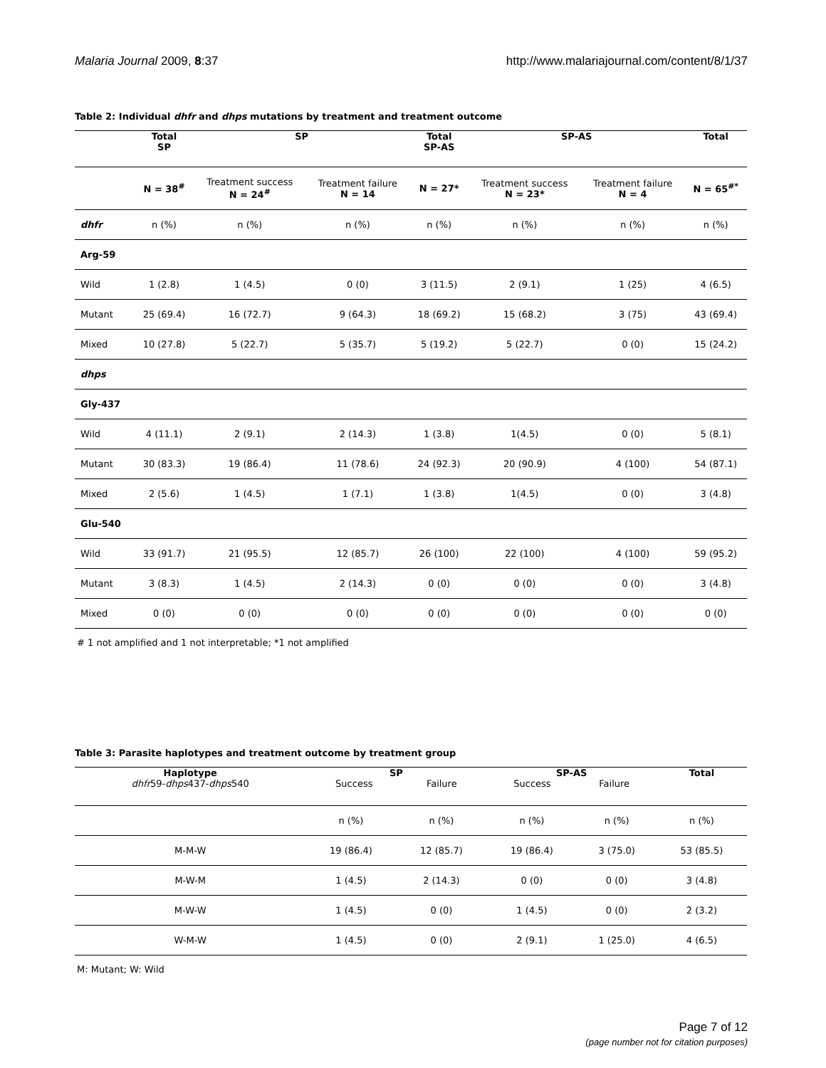Malaria Journal 2009, 8:37 http://www.malariajournal.com/content/8/1/37
Table 2: Individual dhfr and dhps mutations by treatment and treatment outcome
| | Total SP | SP | | Total SP-AS | SP-AS | | Total |
| --- | --- | --- | --- | --- | --- | --- | --- |
| | N = 38<sup>#</sup> | Treatment success N = 24<sup>#</sup> | Treatment failure N = 14 | N = 27* | Treatment success N = 23* | Treatment failure N = 4 | N = 65<sup>#*</sup> |
| dhfr | n (%) | n (%) | n (%) | n (%) | n (%) | n (%) | n (%) |
| Arg-59 | | | | | | | |
| Wild | 1 (2.8) | 1 (4.5) | 0 (0) | 3 (11.5) | 2 (9.1) | 1 (25) | 4 (6.5) |
| Mutant | 25 (69.4) | 16 (72.7) | 9 (64.3) | 18 (69.2) | 15 (68.2) | 3 (75) | 43 (69.4) |
| Mixed | 10 (27.8) | 5 (22.7) | 5 (35.7) | 5 (19.2) | 5 (22.7) | 0 (0) | 15 (24.2) |
| dhps | | | | | | | |
| Gly-437 | | | | | | | |
| Wild | 4 (11.1) | 2 (9.1) | 2 (14.3) | 1 (3.8) | 1(4.5) | 0 (0) | 5 (8.1) |
| Mutant | 30 (83.3) | 19 (86.4) | 11 (78.6) | 24 (92.3) | 20 (90.9) | 4 (100) | 54 (87.1) |
| Mixed | 2 (5.6) | 1 (4.5) | 1 (7.1) | 1 (3.8) | 1(4.5) | 0 (0) | 3 (4.8) |
| Glu-540 | | | | | | | |
| Wild | 33 (91.7) | 21 (95.5) | 12 (85.7) | 26 (100) | 22 (100) | 4 (100) | 59 (95.2) |
| Mutant | 3 (8.3) | 1 (4.5) | 2 (14.3) | 0 (0) | 0 (0) | 0 (0) | 3 (4.8) |
| Mixed | 0 (0) | 0 (0) | 0 (0) | 0 (0) | 0 (0) | 0 (0) | 0 (0) |
# 1 not amplified and 1 not interpretable; *1 not amplified
Table 3: Parasite haplotypes and treatment outcome by treatment group
| Haplotype dhfr 59- dhps 437- dhps 540 | SP Success Failure | | SP-AS Success Failure | | Total |
| --- | --- | --- | --- | --- | --- |
| | n (%) | n (%) | n (%) | n (%) | n (%) |
| M-M-W | 19 (86.4) | 12 (85.7) | 19 (86.4) | 3 (75.0) | 53 (85.5) |
| M-W-M | 1 (4.5) | 2 (14.3) | 0 (0) | 0 (0) | 3 (4.8) |
| M-W-W | 1 (4.5) | 0 (0) | 1 (4.5) | 0 (0) | 2 (3.2) |
| W-M-W | 1 (4.5) | 0 (0) | 2 (9.1) | 1 (25.0) | 4 (6.5) |
M: Mutant; W: Wild
Page 7 of 12
(page number not for citation purposes)